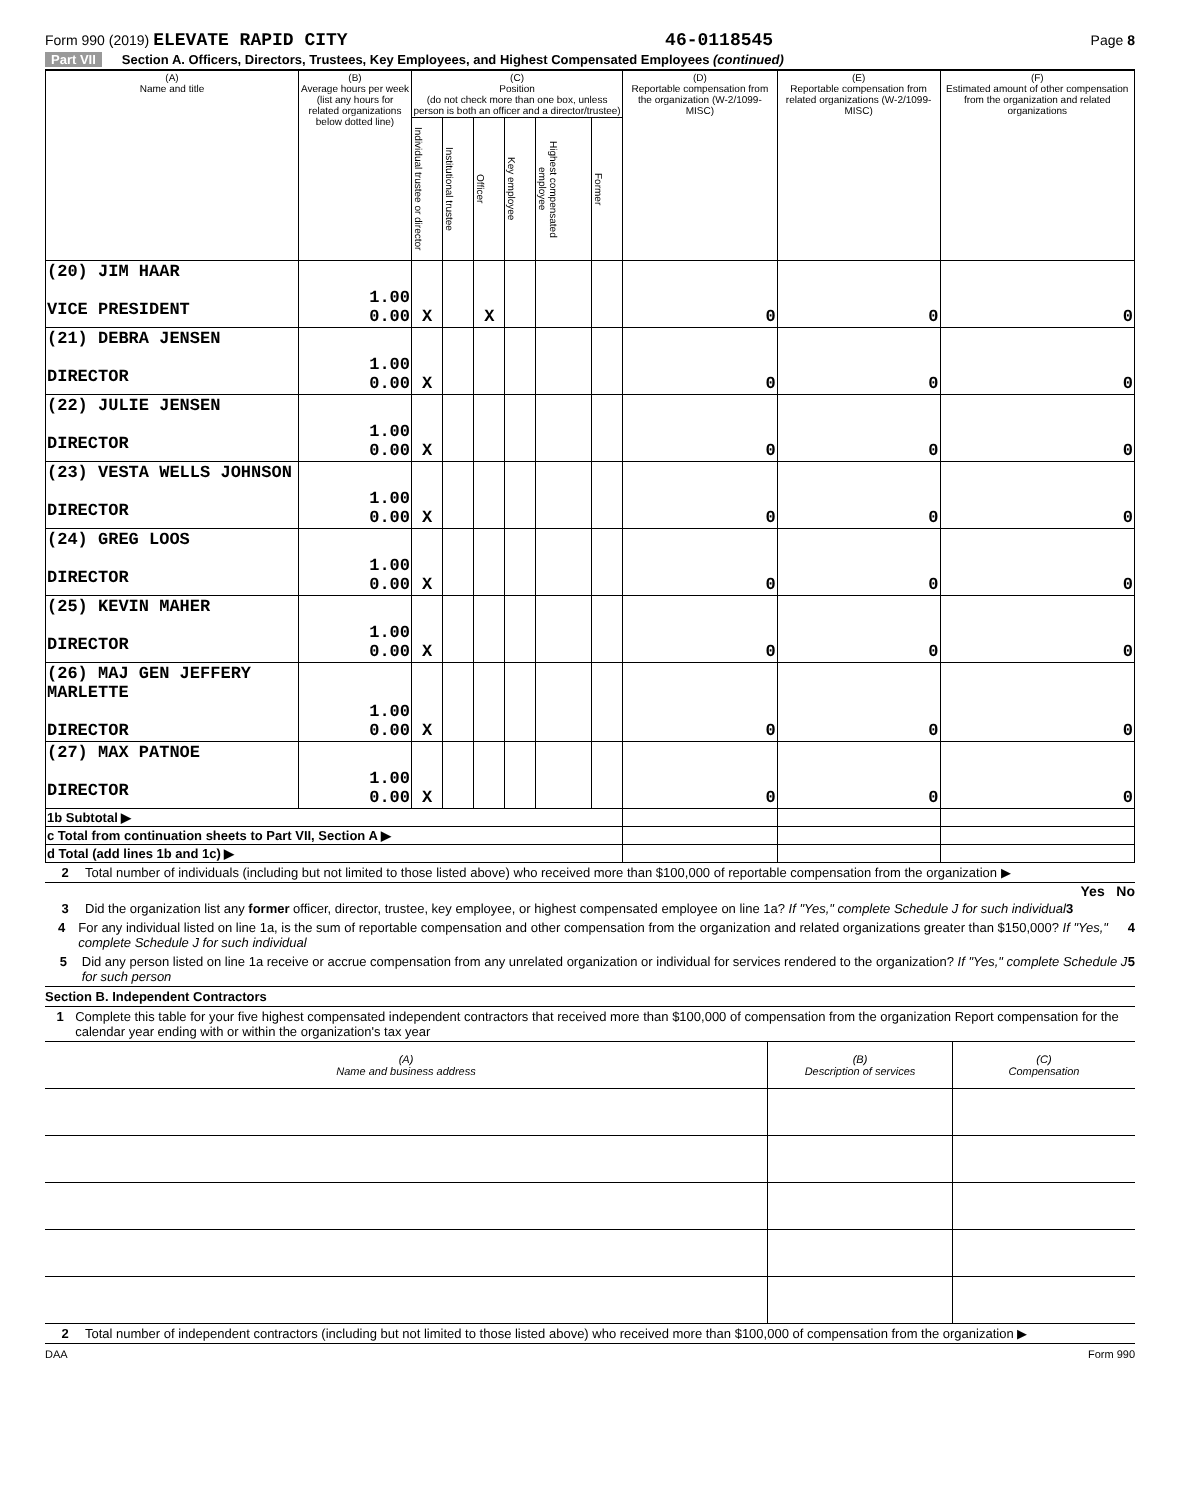Form 990 (2019) ELEVATE RAPID CITY 46-0118545 Page 8
Part VII Section A. Officers, Directors, Trustees, Key Employees, and Highest Compensated Employees (continued)
| (A) Name and title | (B) Average hours per week (list any hours for related organizations below dotted line) | (C) Position (do not check more than one box, unless person is both an officer and a director/trustee) | | | | | | (D) Reportable compensation from the organization (W-2/1099-MISC) | (E) Reportable compensation from related organizations (W-2/1099-MISC) | (F) Estimated amount of other compensation from the organization and related organizations |
| --- | --- | --- | --- | --- | --- | --- | --- | --- | --- | --- |
| | | Individual trustee or director | Institutional trustee | Officer | Key employee | Highest compensated employee | Former | | | |
| (20) JIM HAAR VICE PRESIDENT | 1.00 0.00 | X | | X | | | | 0 | 0 | 0 |
| (21) DEBRA JENSEN DIRECTOR | 1.00 0.00 | X | | | | | | 0 | 0 | 0 |
| (22) JULIE JENSEN DIRECTOR | 1.00 0.00 | X | | | | | | 0 | 0 | 0 |
| (23) VESTA WELLS JOHNSON DIRECTOR | 1.00 0.00 | X | | | | | | 0 | 0 | 0 |
| (24) GREG LOOS DIRECTOR | 1.00 0.00 | X | | | | | | 0 | 0 | 0 |
| (25) KEVIN MAHER DIRECTOR | 1.00 0.00 | X | | | | | | 0 | 0 | 0 |
| (26) MAJ GEN JEFFERY MARLETTE DIRECTOR | 1.00 0.00 | X | | | | | | 0 | 0 | 0 |
| (27) MAX PATNOE DIRECTOR | 1.00 0.00 | X | | | | | | 0 | 0 | 0 |
| 1b Subtotal ▶ | | | | | | | | | | |
| c Total from continuation sheets to Part VII, Section A ▶ | | | | | | | | | | |
| d Total (add lines 1b and 1c) ▶ | | | | | | | | | | |
2 Total number of individuals (including but not limited to those listed above) who received more than $100,000 of reportable compensation from the organization ▶
Yes No
3 Did the organization list any former officer, director, trustee, key employee, or highest compensated employee on line 1a? If "Yes," complete Schedule J for such individual 3
4 For any individual listed on line 1a, is the sum of reportable compensation and other compensation from the organization and related organizations greater than $150,000? If "Yes," complete Schedule J for such individual 4
5 Did any person listed on line 1a receive or accrue compensation from any unrelated organization or individual for services rendered to the organization? If "Yes," complete Schedule J for such person 5
Section B. Independent Contractors
1 Complete this table for your five highest compensated independent contractors that received more than $100,000 of compensation from the organization Report compensation for the calendar year ending with or within the organization's tax year
| (A) Name and business address | (B) Description of services | (C) Compensation |
2 Total number of independent contractors (including but not limited to those listed above) who received more than $100,000 of compensation from the organization ▶
DAA Form 990